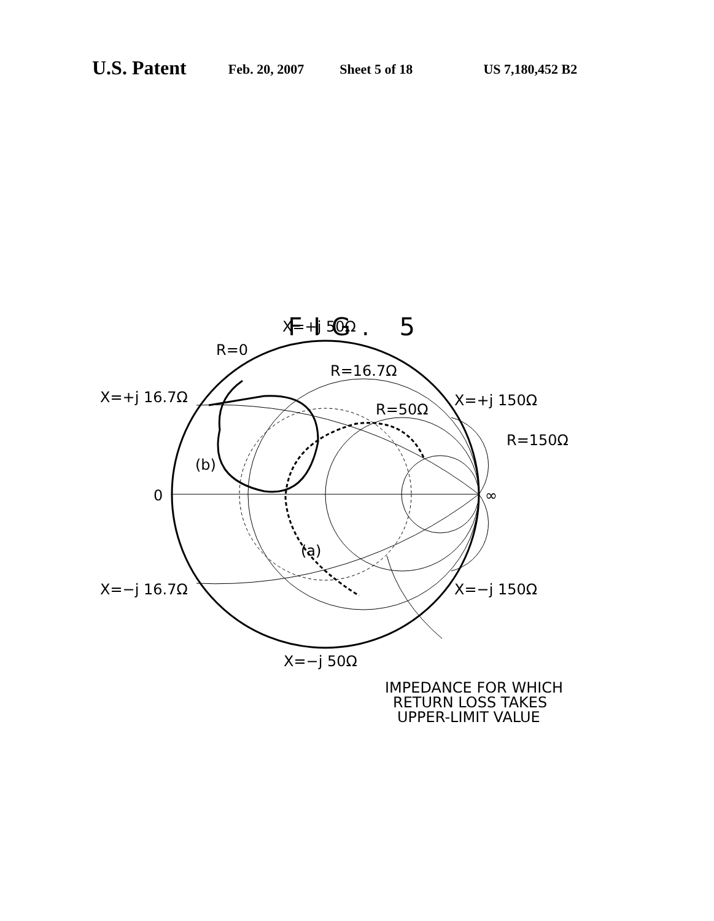U.S. Patent Feb. 20, 2007 Sheet 5 of 18 US 7,180,452 B2
FIG. 5
X=+j 50Ω
R=0
R=16.7Ω
X=+j 16.7Ω
R=50Ω
X=+j 150Ω
R=150Ω
(b)
0
∞
(a)
X=−j 16.7Ω
X=−j 150Ω
X=−j 50Ω
IMPEDANCE FOR WHICH
RETURN LOSS TAKES
UPPER-LIMIT VALUE